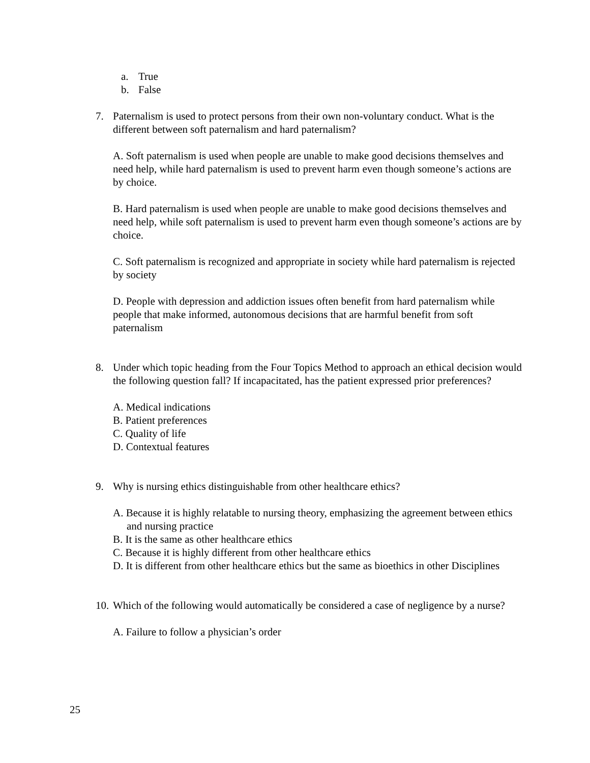a. True
b. False
7. Paternalism is used to protect persons from their own non-voluntary conduct. What is the different between soft paternalism and hard paternalism?
A. Soft paternalism is used when people are unable to make good decisions themselves and need help, while hard paternalism is used to prevent harm even though someone’s actions are by choice.
B. Hard paternalism is used when people are unable to make good decisions themselves and need help, while soft paternalism is used to prevent harm even though someone’s actions are by choice.
C. Soft paternalism is recognized and appropriate in society while hard paternalism is rejected by society
D. People with depression and addiction issues often benefit from hard paternalism while people that make informed, autonomous decisions that are harmful benefit from soft paternalism
8. Under which topic heading from the Four Topics Method to approach an ethical decision would the following question fall? If incapacitated, has the patient expressed prior preferences?
A. Medical indications
B. Patient preferences
C. Quality of life
D. Contextual features
9. Why is nursing ethics distinguishable from other healthcare ethics?
A. Because it is highly relatable to nursing theory, emphasizing the agreement between ethics and nursing practice
B. It is the same as other healthcare ethics
C. Because it is highly different from other healthcare ethics
D. It is different from other healthcare ethics but the same as bioethics in other Disciplines
10.
Which of the following would automatically be considered a case of negligence by a nurse?
A. Failure to follow a physician’s order
25